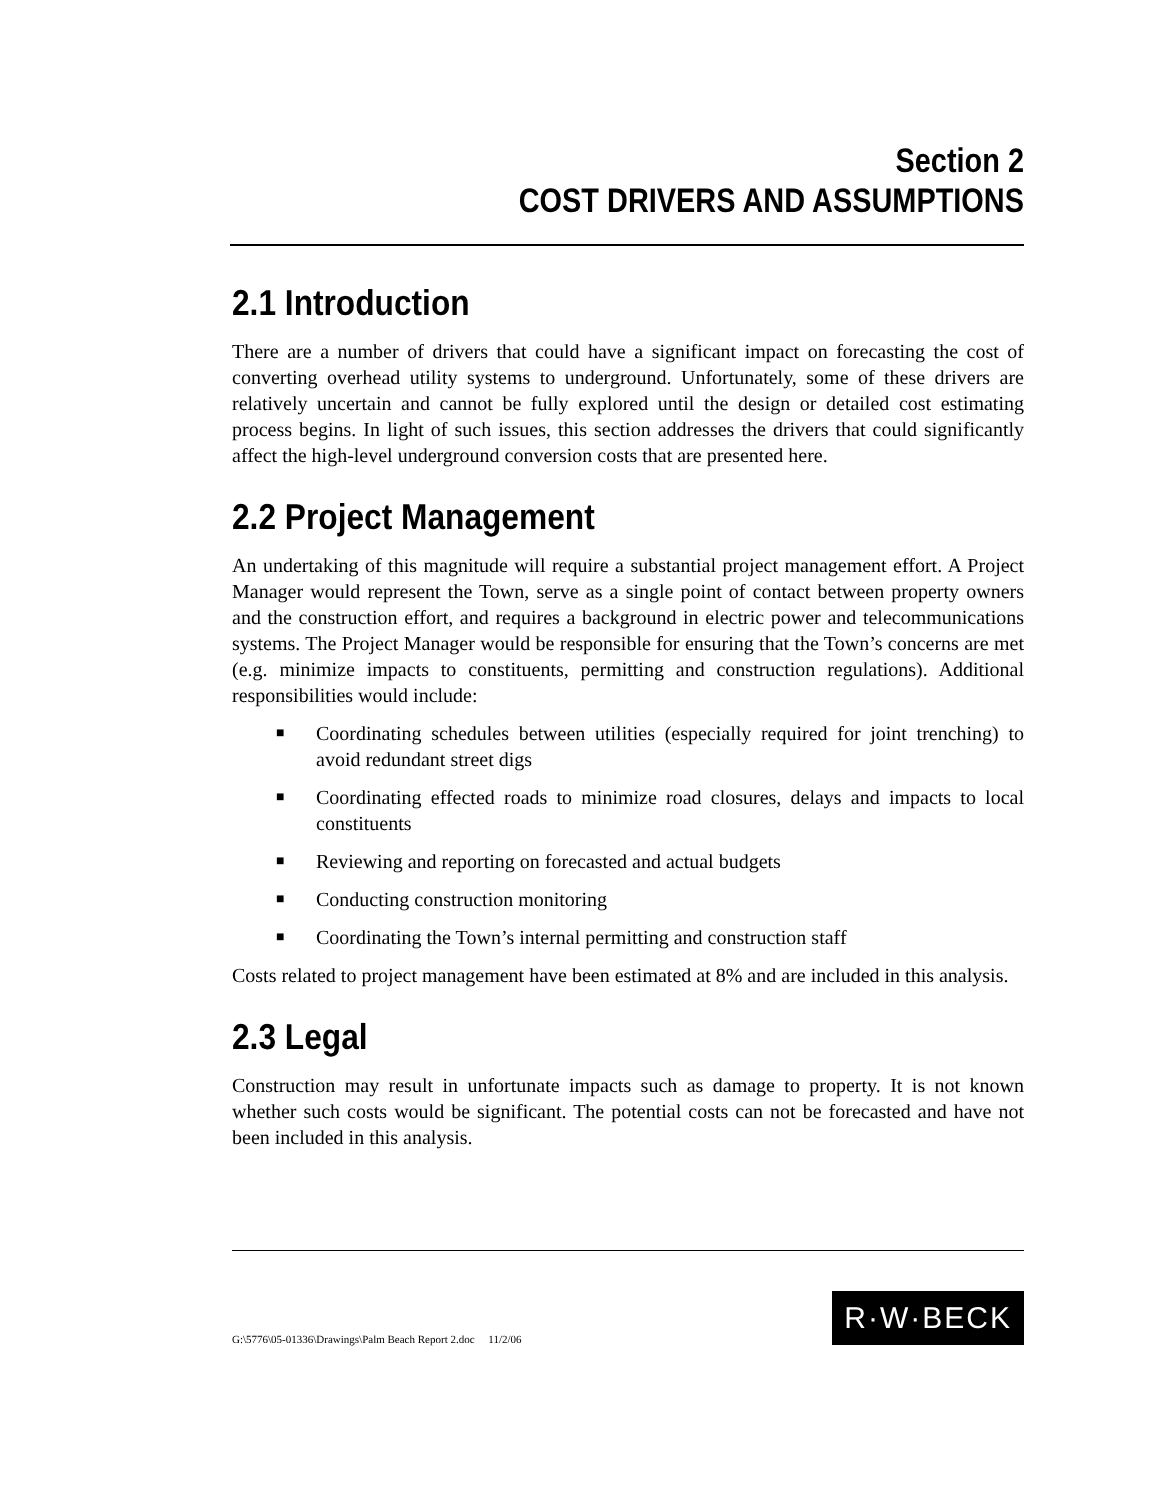Section 2
COST DRIVERS AND ASSUMPTIONS
2.1 Introduction
There are a number of drivers that could have a significant impact on forecasting the cost of converting overhead utility systems to underground. Unfortunately, some of these drivers are relatively uncertain and cannot be fully explored until the design or detailed cost estimating process begins. In light of such issues, this section addresses the drivers that could significantly affect the high-level underground conversion costs that are presented here.
2.2 Project Management
An undertaking of this magnitude will require a substantial project management effort. A Project Manager would represent the Town, serve as a single point of contact between property owners and the construction effort, and requires a background in electric power and telecommunications systems. The Project Manager would be responsible for ensuring that the Town’s concerns are met (e.g. minimize impacts to constituents, permitting and construction regulations). Additional responsibilities would include:
■ Coordinating schedules between utilities (especially required for joint trenching) to avoid redundant street digs
■ Coordinating effected roads to minimize road closures, delays and impacts to local constituents
■ Reviewing and reporting on forecasted and actual budgets
■ Conducting construction monitoring
■ Coordinating the Town’s internal permitting and construction staff
Costs related to project management have been estimated at 8% and are included in this analysis.
2.3 Legal
Construction may result in unfortunate impacts such as damage to property. It is not known whether such costs would be significant. The potential costs can not be forecasted and have not been included in this analysis.
G:\5776\05-01336\Drawings\Palm Beach Report 2.doc 11/2/06 R·W·BECK